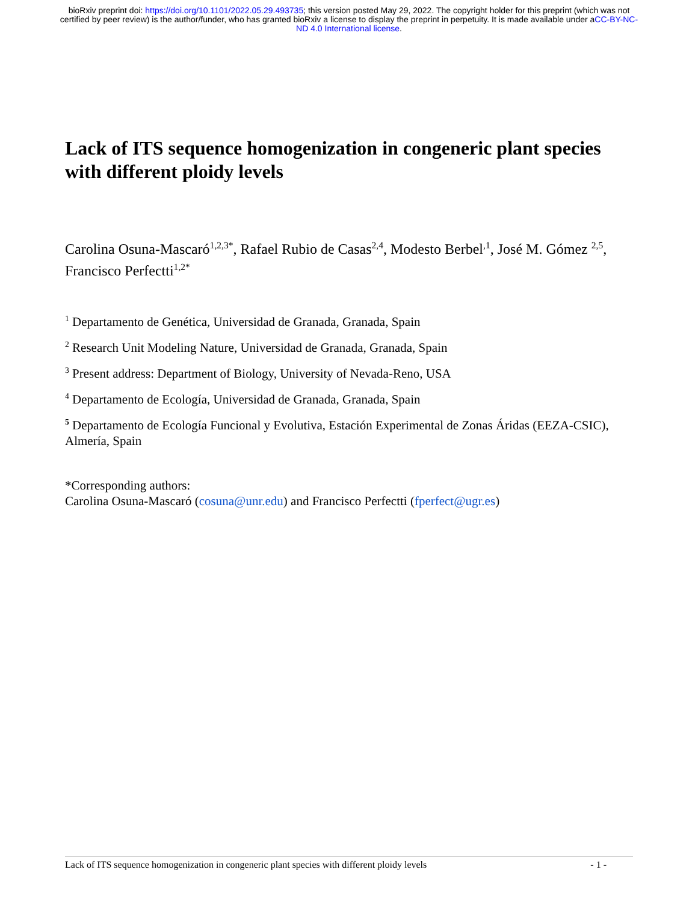bioRxiv preprint doi: https://doi.org/10.1101/2022.05.29.493735; this version posted May 29, 2022. The copyright holder for this preprint (which was not certified by peer review) is the author/funder, who has granted bioRxiv a license to display the preprint in perpetuity. It is made available under aCC-BY-NC-ND 4.0 International license.
Lack of ITS sequence homogenization in congeneric plant species with different ploidy levels
Carolina Osuna-Mascaró<sup>1,2,3*</sup>, Rafael Rubio de Casas<sup>2,4</sup>, Modesto Berbel<sup>,1</sup>, José M. Gómez <sup>2,5</sup>, Francisco Perfectti<sup>1,2*</sup>
<sup>1</sup> Departamento de Genética, Universidad de Granada, Granada, Spain
<sup>2</sup> Research Unit Modeling Nature, Universidad de Granada, Granada, Spain
<sup>3</sup> Present address: Department of Biology, University of Nevada-Reno, USA
<sup>4</sup> Departamento de Ecología, Universidad de Granada, Granada, Spain
<sup>5</sup> Departamento de Ecología Funcional y Evolutiva, Estación Experimental de Zonas Áridas (EEZA-CSIC), Almería, Spain
*Corresponding authors:
Carolina Osuna-Mascaró (cosuna@unr.edu) and Francisco Perfectti (fperfect@ugr.es)
Lack of ITS sequence homogenization in congeneric plant species with different ploidy levels - 1 -